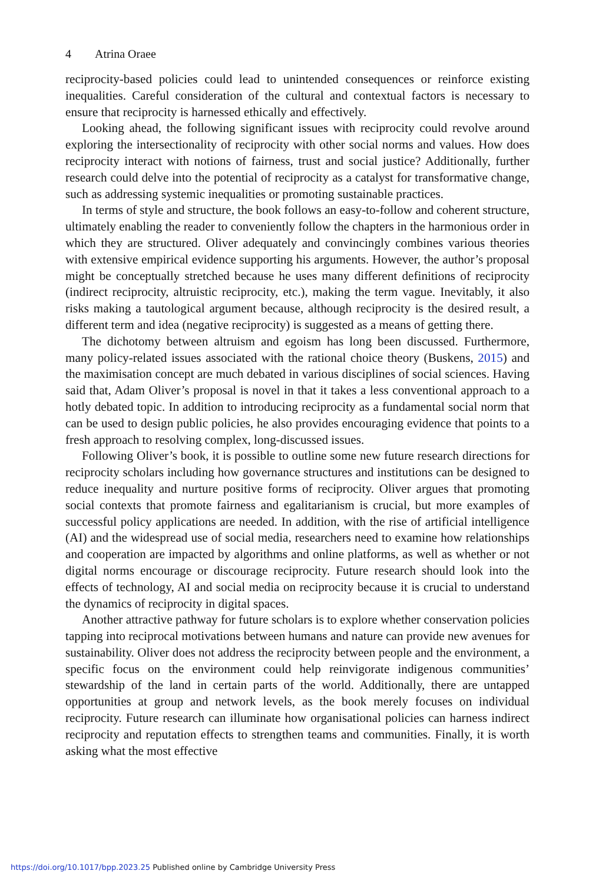4 Atrina Oraee
reciprocity-based policies could lead to unintended consequences or reinforce existing inequalities. Careful consideration of the cultural and contextual factors is necessary to ensure that reciprocity is harnessed ethically and effectively.
Looking ahead, the following significant issues with reciprocity could revolve around exploring the intersectionality of reciprocity with other social norms and values. How does reciprocity interact with notions of fairness, trust and social justice? Additionally, further research could delve into the potential of reciprocity as a catalyst for transformative change, such as addressing systemic inequalities or promoting sustainable practices.
In terms of style and structure, the book follows an easy-to-follow and coherent structure, ultimately enabling the reader to conveniently follow the chapters in the harmonious order in which they are structured. Oliver adequately and convincingly combines various theories with extensive empirical evidence supporting his arguments. However, the author’s proposal might be conceptually stretched because he uses many different definitions of reciprocity (indirect reciprocity, altruistic reciprocity, etc.), making the term vague. Inevitably, it also risks making a tautological argument because, although reciprocity is the desired result, a different term and idea (negative reciprocity) is suggested as a means of getting there.
The dichotomy between altruism and egoism has long been discussed. Furthermore, many policy-related issues associated with the rational choice theory (Buskens, 2015) and the maximisation concept are much debated in various disciplines of social sciences. Having said that, Adam Oliver’s proposal is novel in that it takes a less conventional approach to a hotly debated topic. In addition to introducing reciprocity as a fundamental social norm that can be used to design public policies, he also provides encouraging evidence that points to a fresh approach to resolving complex, long-discussed issues.
Following Oliver’s book, it is possible to outline some new future research directions for reciprocity scholars including how governance structures and institutions can be designed to reduce inequality and nurture positive forms of reciprocity. Oliver argues that promoting social contexts that promote fairness and egalitarianism is crucial, but more examples of successful policy applications are needed. In addition, with the rise of artificial intelligence (AI) and the widespread use of social media, researchers need to examine how relationships and cooperation are impacted by algorithms and online platforms, as well as whether or not digital norms encourage or discourage reciprocity. Future research should look into the effects of technology, AI and social media on reciprocity because it is crucial to understand the dynamics of reciprocity in digital spaces.
Another attractive pathway for future scholars is to explore whether conservation policies tapping into reciprocal motivations between humans and nature can provide new avenues for sustainability. Oliver does not address the reciprocity between people and the environment, a specific focus on the environment could help reinvigorate indigenous communities’ stewardship of the land in certain parts of the world. Additionally, there are untapped opportunities at group and network levels, as the book merely focuses on individual reciprocity. Future research can illuminate how organisational policies can harness indirect reciprocity and reputation effects to strengthen teams and communities. Finally, it is worth asking what the most effective
https://doi.org/10.1017/bpp.2023.25 Published online by Cambridge University Press